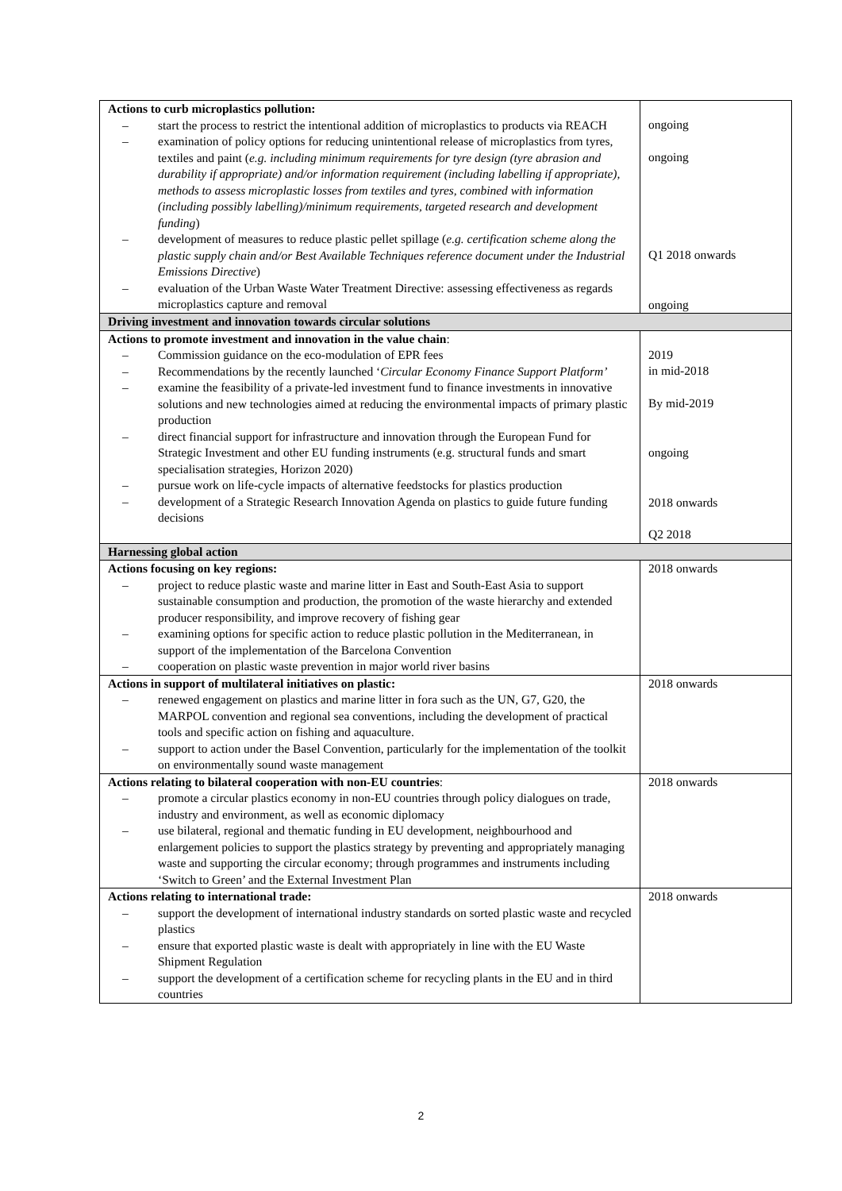| Actions to curb microplastics pollution: – start the process to restrict the intentional addition of microplastics to products via REACH – examination of policy options for reducing unintentional release of microplastics from tyres, textiles and paint ( e.g. including minimum requirements for tyre design (tyre abrasion and durability if appropriate) and/or information requirement (including labelling if appropriate), methods to assess microplastic losses from textiles and tyres, combined with information (including possibly labelling)/minimum requirements, targeted research and development funding ) – development of measures to reduce plastic pellet spillage ( e.g. certification scheme along the plastic supply chain and/or Best Available Techniques reference document under the Industrial Emissions Directive ) – evaluation of the Urban Waste Water Treatment Directive: assessing effectiveness as regards microplastics capture and removal | ongoing ongoing Q1 2018 onwards ongoing |
| Driving investment and innovation towards circular solutions | |
| Actions to promote investment and innovation in the value chain : – Commission guidance on the eco-modulation of EPR fees – Recommendations by the recently launched ‘ Circular Economy Finance Support Platform’ – examine the feasibility of a private-led investment fund to finance investments in innovative solutions and new technologies aimed at reducing the environmental impacts of primary plastic production – direct financial support for infrastructure and innovation through the European Fund for Strategic Investment and other EU funding instruments (e.g. structural funds and smart specialisation strategies, Horizon 2020) – pursue work on life-cycle impacts of alternative feedstocks for plastics production – development of a Strategic Research Innovation Agenda on plastics to guide future funding decisions | 2019 in mid-2018 By mid-2019 ongoing 2018 onwards Q2 2018 |
| Harnessing global action | |
| Actions focusing on key regions: – project to reduce plastic waste and marine litter in East and South-East Asia to support sustainable consumption and production, the promotion of the waste hierarchy and extended producer responsibility, and improve recovery of fishing gear – examining options for specific action to reduce plastic pollution in the Mediterranean, in support of the implementation of the Barcelona Convention – cooperation on plastic waste prevention in major world river basins | 2018 onwards |
| Actions in support of multilateral initiatives on plastic: – renewed engagement on plastics and marine litter in fora such as the UN, G7, G20, the MARPOL convention and regional sea conventions, including the development of practical tools and specific action on fishing and aquaculture. – support to action under the Basel Convention, particularly for the implementation of the toolkit on environmentally sound waste management | 2018 onwards |
| Actions relating to bilateral cooperation with non-EU countries : – promote a circular plastics economy in non-EU countries through policy dialogues on trade, industry and environment, as well as economic diplomacy – use bilateral, regional and thematic funding in EU development, neighbourhood and enlargement policies to support the plastics strategy by preventing and appropriately managing waste and supporting the circular economy; through programmes and instruments including ‘Switch to Green’ and the External Investment Plan | 2018 onwards |
| Actions relating to international trade: – support the development of international industry standards on sorted plastic waste and recycled plastics – ensure that exported plastic waste is dealt with appropriately in line with the EU Waste Shipment Regulation – support the development of a certification scheme for recycling plants in the EU and in third countries | 2018 onwards |
2